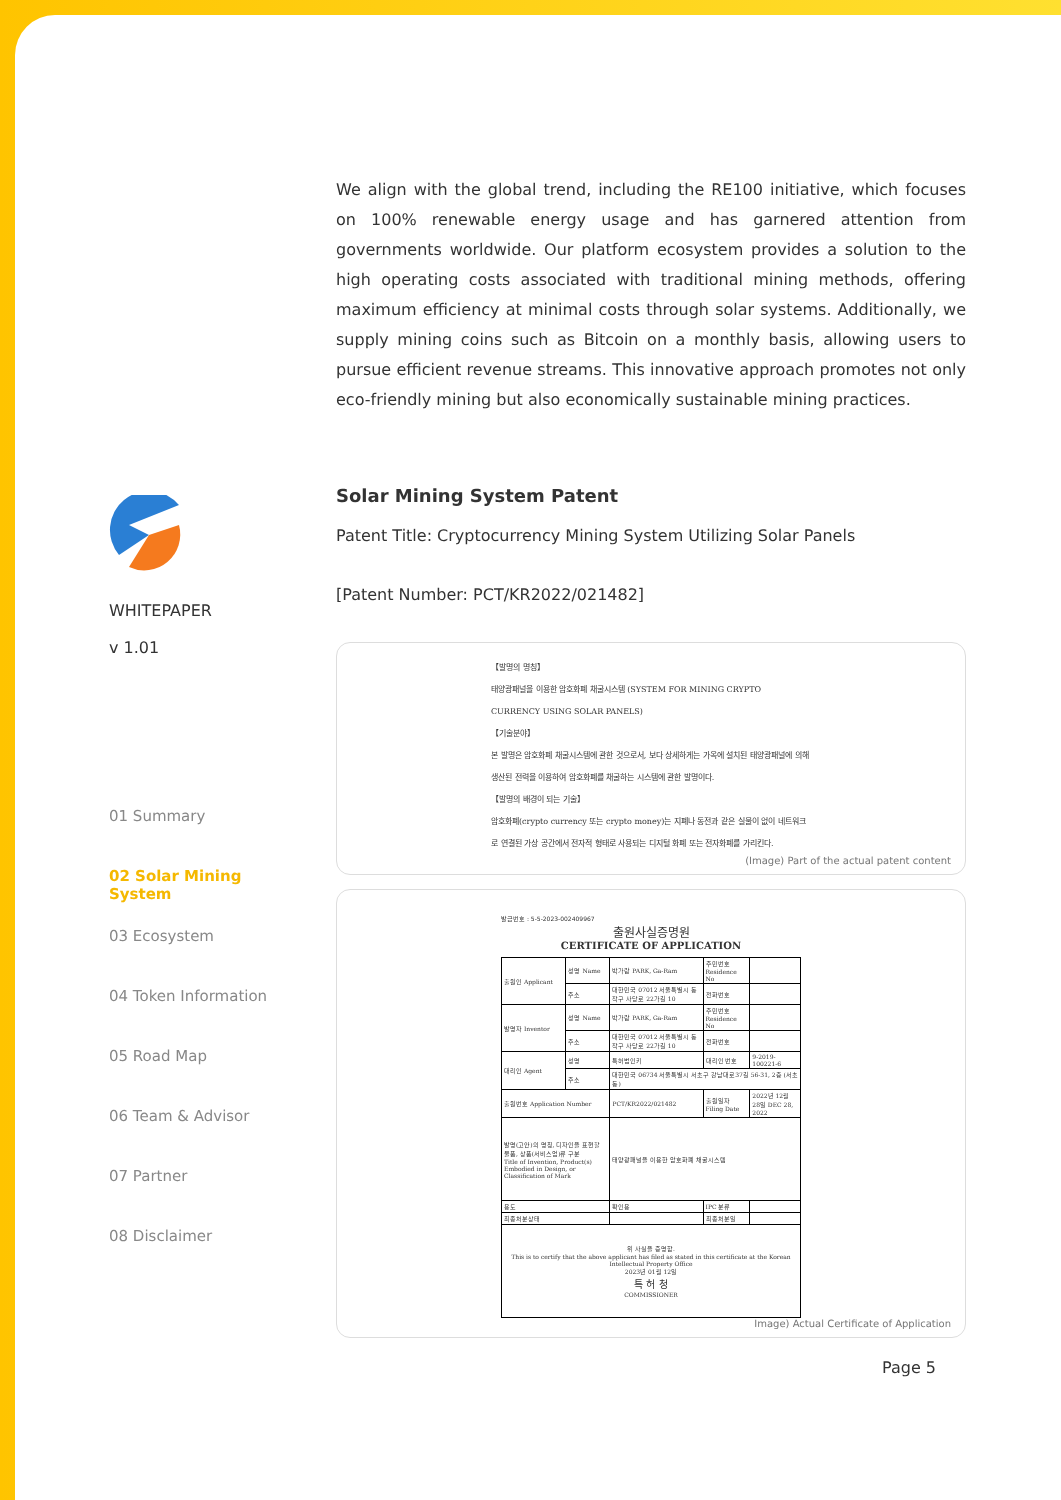WHITEPAPER
v 1.01
01 Summary
02 Solar Mining System
03 Ecosystem
04 Token Information
05 Road Map
06 Team & Advisor
07 Partner
08 Disclaimer
We align with the global trend, including the RE100 initiative, which focuses on 100% renewable energy usage and has garnered attention from governments worldwide. Our platform ecosystem provides a solution to the high operating costs associated with traditional mining methods, offering maximum efficiency at minimal costs through solar systems. Additionally, we supply mining coins such as Bitcoin on a monthly basis, allowing users to pursue efficient revenue streams. This innovative approach promotes not only eco-friendly mining but also economically sustainable mining practices.
Solar Mining System Patent
Patent Title: Cryptocurrency Mining System Utilizing Solar Panels
[Patent Number: PCT/KR2022/021482]
【발명의 명칭】
태양광패널을 이용한 암호화폐 채굴시스템 (SYSTEM FOR MINING CRYPTO CURRENCY USING SOLAR PANELS)
【기술분야】
본 발명은 암호화폐 채굴시스템에 관한 것으로서, 보다 상세하게는 가옥에 설치된 태양광패널에 의해 생산된 전력을 이용하여 암호화폐를 채굴하는 시스템에 관한 발명이다.
【발명의 배경이 되는 기술】
암호화폐(crypto currency 또는 crypto money)는 지폐나 동전과 같은 실물이 없이 네트워크로 연결된 가상 공간에서 전자적 형태로 사용되는 디지털 화폐 또는 전자화폐를 가리킨다.
(Image) Part of the actual patent content
발급번호 : 5-5-2023-002409967
출원사실증명원
CERTIFICATE OF APPLICATION
| 출원인 Applicant | 성명 Name | 박가람 PARK, Ga-Ram | 주민번호 Residence No | |
| | 주소 | 대한민국 07012 서울특별시 동작구 사당로 22가길 10 | 전화번호 | |
| 발명자 Inventor | 성명 Name | 박가람 PARK, Ga-Ram | 주민번호 Residence No | |
| | 주소 | 대한민국 07012 서울특별시 동작구 사당로 22가길 10 | 전화번호 | |
| 대리인 Agent | 성명 | 특허법인키 | 대리인 번호 | 9-2019-100221-6 |
| | 주소 | 대한민국 06734 서울특별시 서초구 강남대로37길 56-31, 2층 (서초동) | | |
| 출원번호 Application Number | | PCT/KR2022/021482 | 출원일자 Filing Date | 2022년 12월 28일 DEC 28, 2022 |
| 발명(고안)의 명칭, 디자인을 표현할 물품, 상품(서비스업)류 구분 Title of Invention, Product(s) Embodied in Design, or Classification of Mark | | 태양광패널을 이용한 암호화폐 채굴시스템 | | |
| 용도 | | 확인용 | IPC 분류 | |
| 최종처분상태 | | | 최종처분일 | |
| 위 사실을 증명함. This is to certify that the above applicant has filed as stated in this certificate at the Korean Intellectual Property Office 2023년 01월 12일 특 허 청 COMMISSIONER | | | | |
Image) Actual Certificate of Application
Page 5